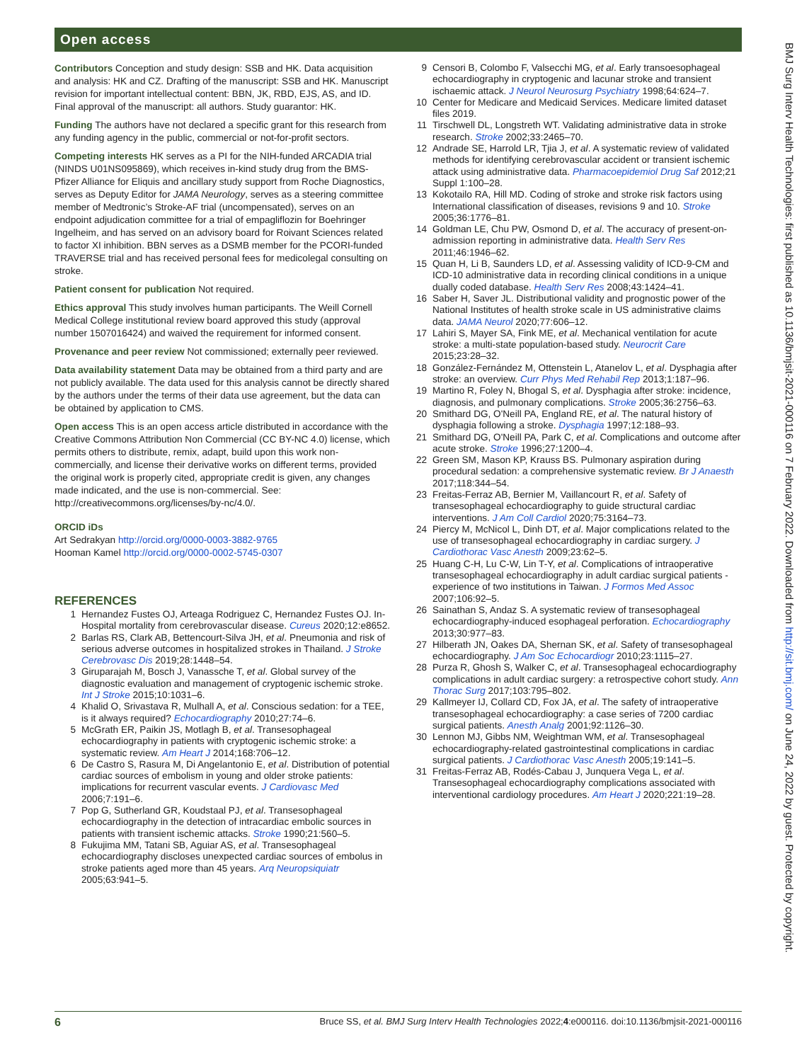Open access
Contributors Conception and study design: SSB and HK. Data acquisition and analysis: HK and CZ. Drafting of the manuscript: SSB and HK. Manuscript revision for important intellectual content: BBN, JK, RBD, EJS, AS, and ID. Final approval of the manuscript: all authors. Study guarantor: HK.
Funding The authors have not declared a specific grant for this research from any funding agency in the public, commercial or not-for-profit sectors.
Competing interests HK serves as a PI for the NIH-funded ARCADIA trial (NINDS U01NS095869), which receives in-kind study drug from the BMS-Pfizer Alliance for Eliquis and ancillary study support from Roche Diagnostics, serves as Deputy Editor for JAMA Neurology, serves as a steering committee member of Medtronic’s Stroke-AF trial (uncompensated), serves on an endpoint adjudication committee for a trial of empagliflozin for Boehringer Ingelheim, and has served on an advisory board for Roivant Sciences related to factor XI inhibition. BBN serves as a DSMB member for the PCORI-funded TRAVERSE trial and has received personal fees for medicolegal consulting on stroke.
Patient consent for publication Not required.
Ethics approval This study involves human participants. The Weill Cornell Medical College institutional review board approved this study (approval number 1507016424) and waived the requirement for informed consent.
Provenance and peer review Not commissioned; externally peer reviewed.
Data availability statement Data may be obtained from a third party and are not publicly available. The data used for this analysis cannot be directly shared by the authors under the terms of their data use agreement, but the data can be obtained by application to CMS.
Open access This is an open access article distributed in accordance with the Creative Commons Attribution Non Commercial (CC BY-NC 4.0) license, which permits others to distribute, remix, adapt, build upon this work non-commercially, and license their derivative works on different terms, provided the original work is properly cited, appropriate credit is given, any changes made indicated, and the use is non-commercial. See: http://creativecommons.org/licenses/by-nc/4.0/.
ORCID iDs
Art Sedrakyan http://orcid.org/0000-0003-3882-9765
Hooman Kamel http://orcid.org/0000-0002-5745-0307
REFERENCES
1 Hernandez Fustes OJ, Arteaga Rodriguez C, Hernandez Fustes OJ. In-Hospital mortality from cerebrovascular disease. Cureus 2020;12:e8652.
2 Barlas RS, Clark AB, Bettencourt-Silva JH, et al. Pneumonia and risk of serious adverse outcomes in hospitalized strokes in Thailand. J Stroke Cerebrovasc Dis 2019;28:1448–54.
3 Giruparajah M, Bosch J, Vanassche T, et al. Global survey of the diagnostic evaluation and management of cryptogenic ischemic stroke. Int J Stroke 2015;10:1031–6.
4 Khalid O, Srivastava R, Mulhall A, et al. Conscious sedation: for a TEE, is it always required? Echocardiography 2010;27:74–6.
5 McGrath ER, Paikin JS, Motlagh B, et al. Transesophageal echocardiography in patients with cryptogenic ischemic stroke: a systematic review. Am Heart J 2014;168:706–12.
6 De Castro S, Rasura M, Di Angelantonio E, et al. Distribution of potential cardiac sources of embolism in young and older stroke patients: implications for recurrent vascular events. J Cardiovasc Med 2006;7:191–6.
7 Pop G, Sutherland GR, Koudstaal PJ, et al. Transesophageal echocardiography in the detection of intracardiac embolic sources in patients with transient ischemic attacks. Stroke 1990;21:560–5.
8 Fukujima MM, Tatani SB, Aguiar AS, et al. Transesophageal echocardiography discloses unexpected cardiac sources of embolus in stroke patients aged more than 45 years. Arq Neuropsiquiatr 2005;63:941–5.
9 Censori B, Colombo F, Valsecchi MG, et al. Early transoesophageal echocardiography in cryptogenic and lacunar stroke and transient ischaemic attack. J Neurol Neurosurg Psychiatry 1998;64:624–7.
10 Center for Medicare and Medicaid Services. Medicare limited dataset files 2019.
11 Tirschwell DL, Longstreth WT. Validating administrative data in stroke research. Stroke 2002;33:2465–70.
12 Andrade SE, Harrold LR, Tjia J, et al. A systematic review of validated methods for identifying cerebrovascular accident or transient ischemic attack using administrative data. Pharmacoepidemiol Drug Saf 2012;21 Suppl 1:100–28.
13 Kokotailo RA, Hill MD. Coding of stroke and stroke risk factors using International classification of diseases, revisions 9 and 10. Stroke 2005;36:1776–81.
14 Goldman LE, Chu PW, Osmond D, et al. The accuracy of present-on-admission reporting in administrative data. Health Serv Res 2011;46:1946–62.
15 Quan H, Li B, Saunders LD, et al. Assessing validity of ICD-9-CM and ICD-10 administrative data in recording clinical conditions in a unique dually coded database. Health Serv Res 2008;43:1424–41.
16 Saber H, Saver JL. Distributional validity and prognostic power of the National Institutes of health stroke scale in US administrative claims data. JAMA Neurol 2020;77:606–12.
17 Lahiri S, Mayer SA, Fink ME, et al. Mechanical ventilation for acute stroke: a multi-state population-based study. Neurocrit Care 2015;23:28–32.
18 González-Fernández M, Ottenstein L, Atanelov L, et al. Dysphagia after stroke: an overview. Curr Phys Med Rehabil Rep 2013;1:187–96.
19 Martino R, Foley N, Bhogal S, et al. Dysphagia after stroke: incidence, diagnosis, and pulmonary complications. Stroke 2005;36:2756–63.
20 Smithard DG, O'Neill PA, England RE, et al. The natural history of dysphagia following a stroke. Dysphagia 1997;12:188–93.
21 Smithard DG, O'Neill PA, Park C, et al. Complications and outcome after acute stroke. Stroke 1996;27:1200–4.
22 Green SM, Mason KP, Krauss BS. Pulmonary aspiration during procedural sedation: a comprehensive systematic review. Br J Anaesth 2017;118:344–54.
23 Freitas-Ferraz AB, Bernier M, Vaillancourt R, et al. Safety of transesophageal echocardiography to guide structural cardiac interventions. J Am Coll Cardiol 2020;75:3164–73.
24 Piercy M, McNicol L, Dinh DT, et al. Major complications related to the use of transesophageal echocardiography in cardiac surgery. J Cardiothorac Vasc Anesth 2009;23:62–5.
25 Huang C-H, Lu C-W, Lin T-Y, et al. Complications of intraoperative transesophageal echocardiography in adult cardiac surgical patients - experience of two institutions in Taiwan. J Formos Med Assoc 2007;106:92–5.
26 Sainathan S, Andaz S. A systematic review of transesophageal echocardiography-induced esophageal perforation. Echocardiography 2013;30:977–83.
27 Hilberath JN, Oakes DA, Shernan SK, et al. Safety of transesophageal echocardiography. J Am Soc Echocardiogr 2010;23:1115–27.
28 Purza R, Ghosh S, Walker C, et al. Transesophageal echocardiography complications in adult cardiac surgery: a retrospective cohort study. Ann Thorac Surg 2017;103:795–802.
29 Kallmeyer IJ, Collard CD, Fox JA, et al. The safety of intraoperative transesophageal echocardiography: a case series of 7200 cardiac surgical patients. Anesth Analg 2001;92:1126–30.
30 Lennon MJ, Gibbs NM, Weightman WM, et al. Transesophageal echocardiography-related gastrointestinal complications in cardiac surgical patients. J Cardiothorac Vasc Anesth 2005;19:141–5.
31 Freitas-Ferraz AB, Rodés-Cabau J, Junquera Vega L, et al. Transesophageal echocardiography complications associated with interventional cardiology procedures. Am Heart J 2020;221:19–28.
BMJ Surg Interv Health Technologies: first published as 10.1136/bmjsit-2021-000116 on 7 February 2022. Downloaded from http://sit.bmj.com/ on June 24, 2022 by guest. Protected by copyright.
6 Bruce SS, et al. BMJ Surg Interv Health Technologies 2022;4:e000116. doi:10.1136/bmjsit-2021-000116